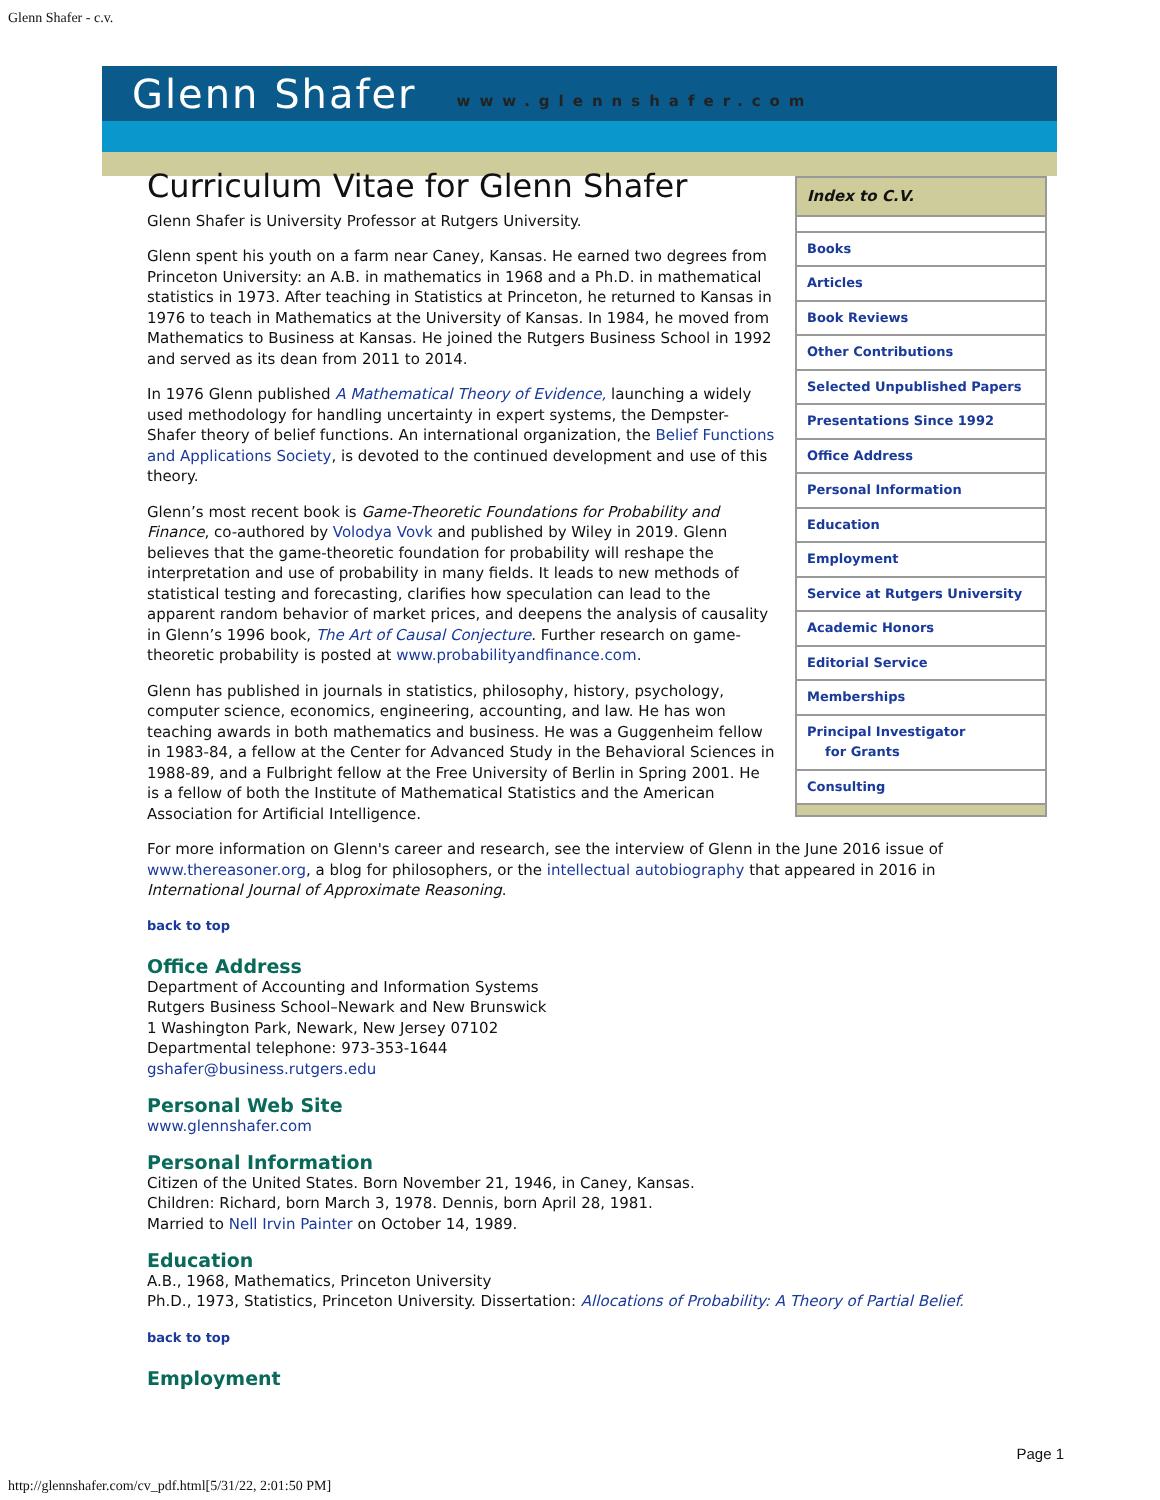Glenn Shafer - c.v.
Glenn Shafer www.glennshafer.com
Index to C.V.
Books
Articles
Book Reviews
Other Contributions
Selected Unpublished Papers
Presentations Since 1992
Office Address
Personal Information
Education
Employment
Service at Rutgers University
Academic Honors
Editorial Service
Memberships
Principal Investigator
for Grants
Consulting
Curriculum Vitae for Glenn Shafer
Glenn Shafer is University Professor at Rutgers University.
Glenn spent his youth on a farm near Caney, Kansas. He earned two degrees from Princeton University: an A.B. in mathematics in 1968 and a Ph.D. in mathematical statistics in 1973. After teaching in Statistics at Princeton, he returned to Kansas in 1976 to teach in Mathematics at the University of Kansas. In 1984, he moved from Mathematics to Business at Kansas. He joined the Rutgers Business School in 1992 and served as its dean from 2011 to 2014.
In 1976 Glenn published A Mathematical Theory of Evidence, launching a widely used methodology for handling uncertainty in expert systems, the Dempster-Shafer theory of belief functions. An international organization, the Belief Functions and Applications Society, is devoted to the continued development and use of this theory.
Glenn’s most recent book is Game-Theoretic Foundations for Probability and Finance, co-authored by Volodya Vovk and published by Wiley in 2019. Glenn believes that the game-theoretic foundation for probability will reshape the interpretation and use of probability in many fields. It leads to new methods of statistical testing and forecasting, clarifies how speculation can lead to the apparent random behavior of market prices, and deepens the analysis of causality in Glenn’s 1996 book, The Art of Causal Conjecture. Further research on game-theoretic probability is posted at www.probabilityandfinance.com.
Glenn has published in journals in statistics, philosophy, history, psychology, computer science, economics, engineering, accounting, and law. He has won teaching awards in both mathematics and business. He was a Guggenheim fellow in 1983-84, a fellow at the Center for Advanced Study in the Behavioral Sciences in 1988-89, and a Fulbright fellow at the Free University of Berlin in Spring 2001. He is a fellow of both the Institute of Mathematical Statistics and the American Association for Artificial Intelligence.
For more information on Glenn's career and research, see the interview of Glenn in the June 2016 issue of www.thereasoner.org, a blog for philosophers, or the intellectual autobiography that appeared in 2016 in International Journal of Approximate Reasoning.
back to top
Office Address
Department of Accounting and Information Systems
Rutgers Business School–Newark and New Brunswick
1 Washington Park, Newark, New Jersey 07102
Departmental telephone: 973-353-1644
gshafer@business.rutgers.edu
Personal Web Site
www.glennshafer.com
Personal Information
Citizen of the United States. Born November 21, 1946, in Caney, Kansas.
Children: Richard, born March 3, 1978. Dennis, born April 28, 1981.
Married to Nell Irvin Painter on October 14, 1989.
Education
A.B., 1968, Mathematics, Princeton University
Ph.D., 1973, Statistics, Princeton University. Dissertation: Allocations of Probability: A Theory of Partial Belief.
back to top
Employment
Page 1
http://glennshafer.com/cv_pdf.html[5/31/22, 2:01:50 PM]